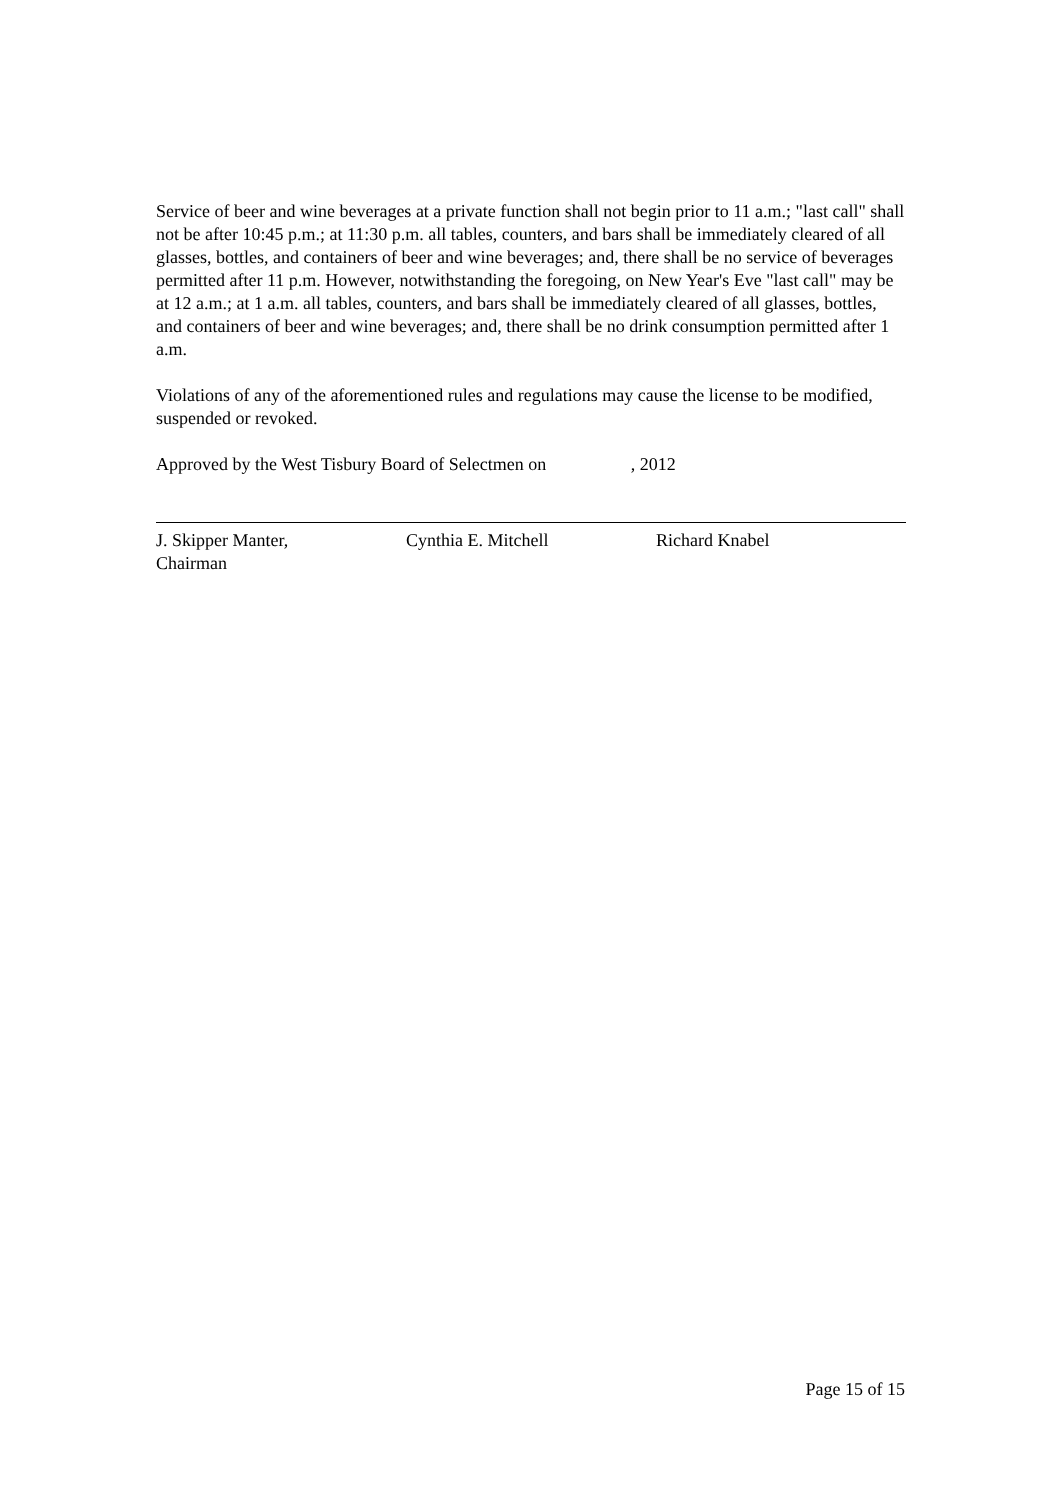Service of beer and wine beverages at a private function shall not begin prior to 11 a.m.; "last call" shall not be after 10:45 p.m.; at 11:30 p.m. all tables, counters, and bars shall be immediately cleared of all glasses, bottles, and containers of beer and wine beverages; and, there shall be no service of beverages permitted after 11 p.m. However, notwithstanding the foregoing, on New Year's Eve "last call" may be at 12 a.m.; at 1 a.m. all tables, counters, and bars shall be immediately cleared of all glasses, bottles, and containers of beer and wine beverages; and, there shall be no drink consumption permitted after 1 a.m.
Violations of any of the aforementioned rules and regulations may cause the license to be modified, suspended or revoked.
Approved by the West Tisbury Board of Selectmen on , 2012
J. Skipper Manter,
Chairman
Cynthia E. Mitchell Richard Knabel
Page 15 of 15